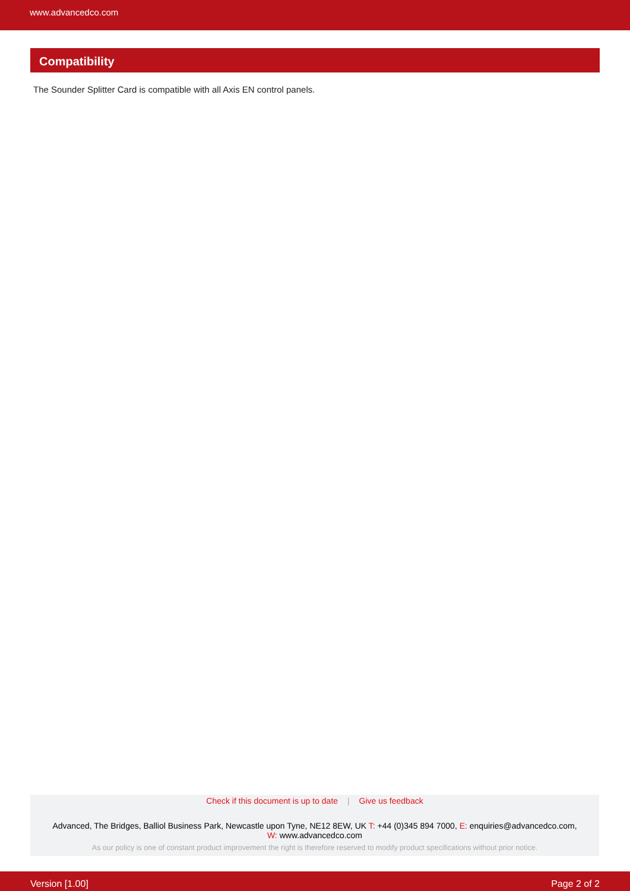www.advancedco.com
Compatibility
The Sounder Splitter Card is compatible with all Axis EN control panels.
Check if this document is up to date | Give us feedback
Advanced, The Bridges, Balliol Business Park, Newcastle upon Tyne, NE12 8EW, UK T: +44 (0)345 894 7000, E: enquiries@advancedco.com,
W: www.advancedco.com
As our policy is one of constant product improvement the right is therefore reserved to modify product specifications without prior notice.
Version [1.00] Page 2 of 2